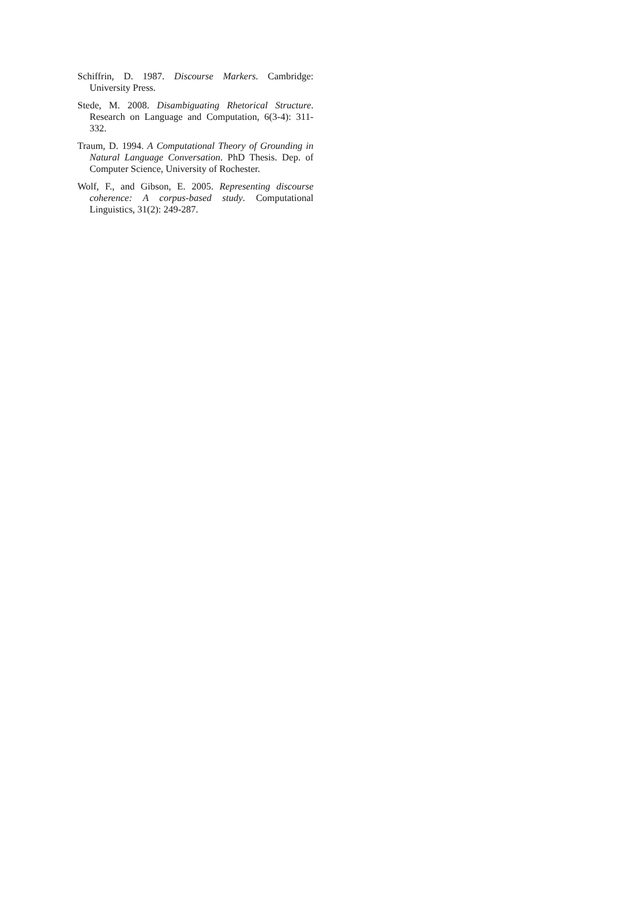Schiffrin, D. 1987. Discourse Markers. Cambridge: University Press.
Stede, M. 2008. Disambiguating Rhetorical Structure. Research on Language and Computation, 6(3-4): 311-332.
Traum, D. 1994. A Computational Theory of Grounding in Natural Language Conversation. PhD Thesis. Dep. of Computer Science, University of Rochester.
Wolf, F., and Gibson, E. 2005. Representing discourse coherence: A corpus-based study. Computational Linguistics, 31(2): 249-287.